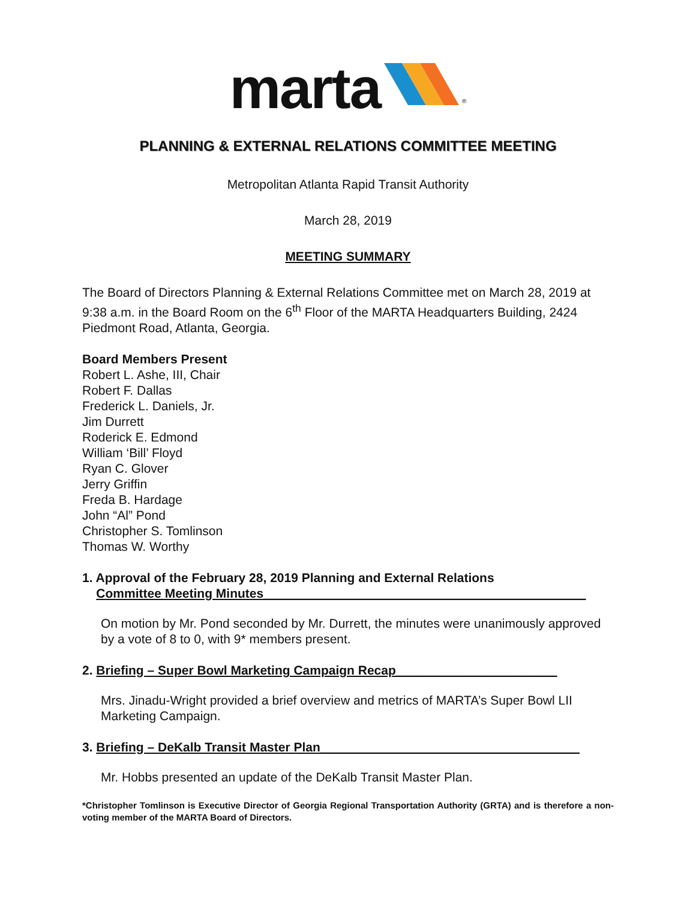marta <sup>®</sup>
PLANNING & EXTERNAL RELATIONS COMMITTEE MEETING
Metropolitan Atlanta Rapid Transit Authority
March 28, 2019
MEETING SUMMARY
The Board of Directors Planning & External Relations Committee met on March 28, 2019 at 9:38 a.m. in the Board Room on the 6<sup>th</sup> Floor of the MARTA Headquarters Building, 2424 Piedmont Road, Atlanta, Georgia.
Board Members Present
Robert L. Ashe, III, Chair
Robert F. Dallas
Frederick L. Daniels, Jr.
Jim Durrett
Roderick E. Edmond
William ‘Bill’ Floyd
Ryan C. Glover
Jerry Griffin
Freda B. Hardage
John “Al” Pond
Christopher S. Tomlinson
Thomas W. Worthy
1. Approval of the February 28, 2019 Planning and External Relations
Committee Meeting Minutes______________________________________________
On motion by Mr. Pond seconded by Mr. Durrett, the minutes were unanimously approved by a vote of 8 to 0, with 9* members present.
2. Briefing – Super Bowl Marketing Campaign Recap_______________________
Mrs. Jinadu-Wright provided a brief overview and metrics of MARTA’s Super Bowl LII Marketing Campaign.
3. Briefing – DeKalb Transit Master Plan_____________________________________
Mr. Hobbs presented an update of the DeKalb Transit Master Plan.
*Christopher Tomlinson is Executive Director of Georgia Regional Transportation Authority (GRTA) and is therefore a non-voting member of the MARTA Board of Directors.